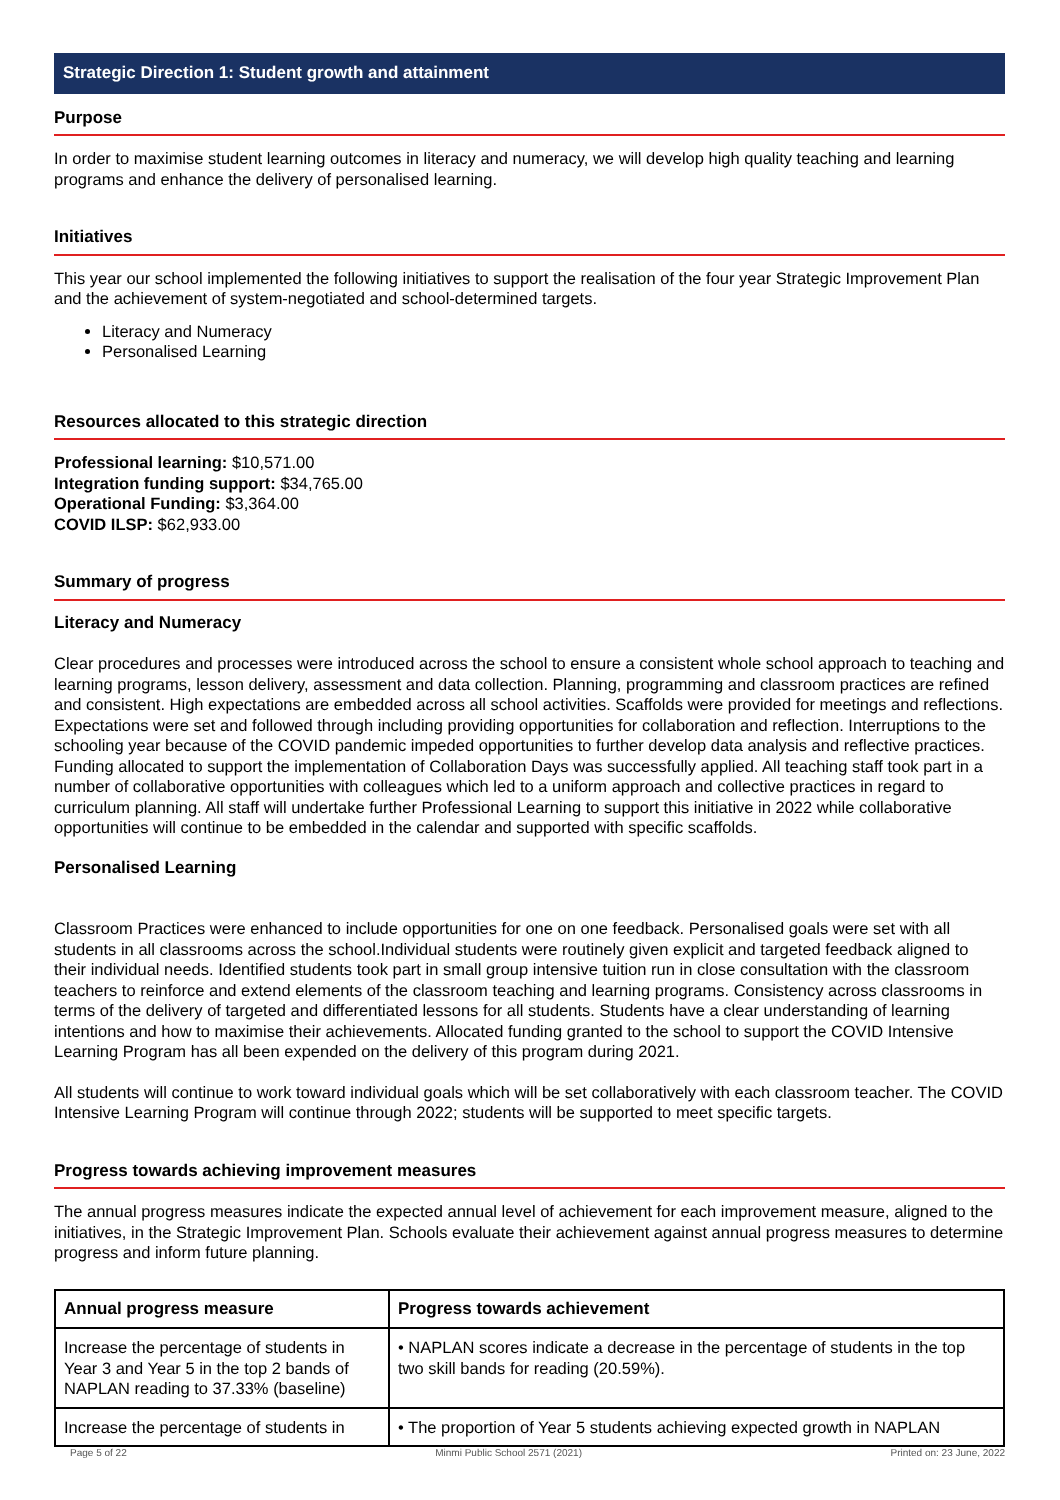Strategic Direction 1: Student growth and attainment
Purpose
In order to maximise student learning outcomes in literacy and numeracy, we will develop high quality teaching and learning programs and enhance the delivery of personalised learning.
Initiatives
This year our school implemented the following initiatives to support the realisation of the four year Strategic Improvement Plan and the achievement of system-negotiated and school-determined targets.
Literacy and Numeracy
Personalised Learning
Resources allocated to this strategic direction
Professional learning: $10,571.00
Integration funding support: $34,765.00
Operational Funding: $3,364.00
COVID ILSP: $62,933.00
Summary of progress
Literacy and Numeracy
Clear procedures and processes were introduced across the school to ensure a consistent whole school approach to teaching and learning programs, lesson delivery, assessment and data collection. Planning, programming and classroom practices are refined and consistent. High expectations are embedded across all school activities. Scaffolds were provided for meetings and reflections. Expectations were set and followed through including providing opportunities for collaboration and reflection. Interruptions to the schooling year because of the COVID pandemic impeded opportunities to further develop data analysis and reflective practices. Funding allocated to support the implementation of Collaboration Days was successfully applied. All teaching staff took part in a number of collaborative opportunities with colleagues which led to a uniform approach and collective practices in regard to curriculum planning. All staff will undertake further Professional Learning to support this initiative in 2022 while collaborative opportunities will continue to be embedded in the calendar and supported with specific scaffolds.
Personalised Learning
Classroom Practices were enhanced to include opportunities for one on one feedback. Personalised goals were set with all students in all classrooms across the school.Individual students were routinely given explicit and targeted feedback aligned to their individual needs. Identified students took part in small group intensive tuition run in close consultation with the classroom teachers to reinforce and extend elements of the classroom teaching and learning programs. Consistency across classrooms in terms of the delivery of targeted and differentiated lessons for all students. Students have a clear understanding of learning intentions and how to maximise their achievements. Allocated funding granted to the school to support the COVID Intensive Learning Program has all been expended on the delivery of this program during 2021.
All students will continue to work toward individual goals which will be set collaboratively with each classroom teacher. The COVID Intensive Learning Program will continue through 2022; students will be supported to meet specific targets.
Progress towards achieving improvement measures
The annual progress measures indicate the expected annual level of achievement for each improvement measure, aligned to the initiatives, in the Strategic Improvement Plan. Schools evaluate their achievement against annual progress measures to determine progress and inform future planning.
| Annual progress measure | Progress towards achievement |
| --- | --- |
| Increase the percentage of students in Year 3 and Year 5 in the top 2 bands of NAPLAN reading to 37.33% (baseline) | • NAPLAN scores indicate a decrease in the percentage of students in the top two skill bands for reading (20.59%). |
| Increase the percentage of students in | • The proportion of Year 5 students achieving expected growth in NAPLAN |
Page 5 of 22 Minmi Public School 2571 (2021) Printed on: 23 June, 2022